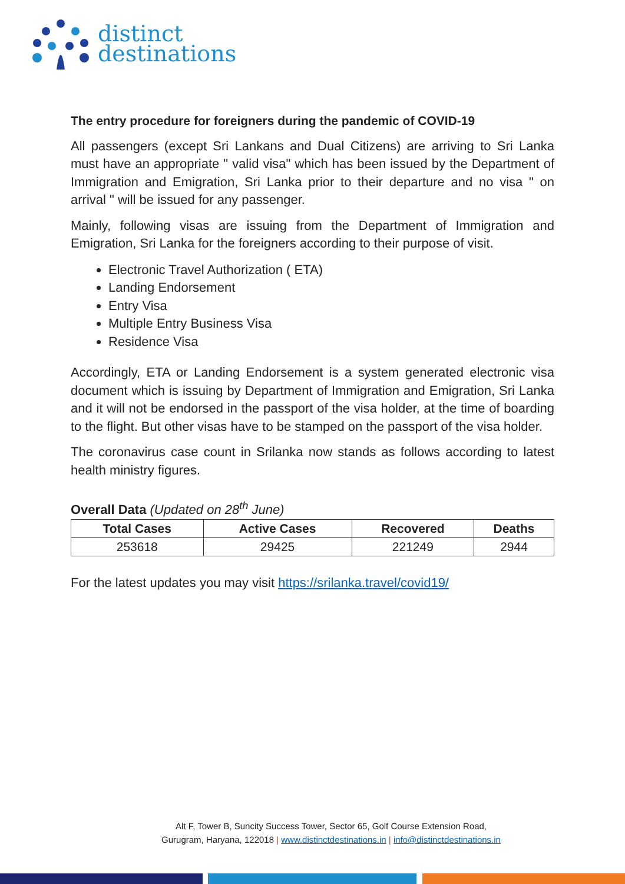distinct
destinations
The entry procedure for foreigners during the pandemic of COVID-19
All passengers (except Sri Lankans and Dual Citizens) are arriving to Sri Lanka must have an appropriate " valid visa" which has been issued by the Department of Immigration and Emigration, Sri Lanka prior to their departure and no visa " on arrival " will be issued for any passenger.
Mainly, following visas are issuing from the Department of Immigration and Emigration, Sri Lanka for the foreigners according to their purpose of visit.
Electronic Travel Authorization ( ETA)
Landing Endorsement
Entry Visa
Multiple Entry Business Visa
Residence Visa
Accordingly, ETA or Landing Endorsement is a system generated electronic visa document which is issuing by Department of Immigration and Emigration, Sri Lanka and it will not be endorsed in the passport of the visa holder, at the time of boarding to the flight. But other visas have to be stamped on the passport of the visa holder.
The coronavirus case count in Srilanka now stands as follows according to latest health ministry figures.
Overall Data (Updated on 28<sup>th</sup> June)
| Total Cases | Active Cases | Recovered | Deaths |
| --- | --- | --- | --- |
| 253618 | 29425 | 221249 | 2944 |
For the latest updates you may visit https://srilanka.travel/covid19/
Alt F, Tower B, Suncity Success Tower, Sector 65, Golf Course Extension Road,
Gurugram, Haryana, 122018 | www.distinctdestinations.in | info@distinctdestinations.in